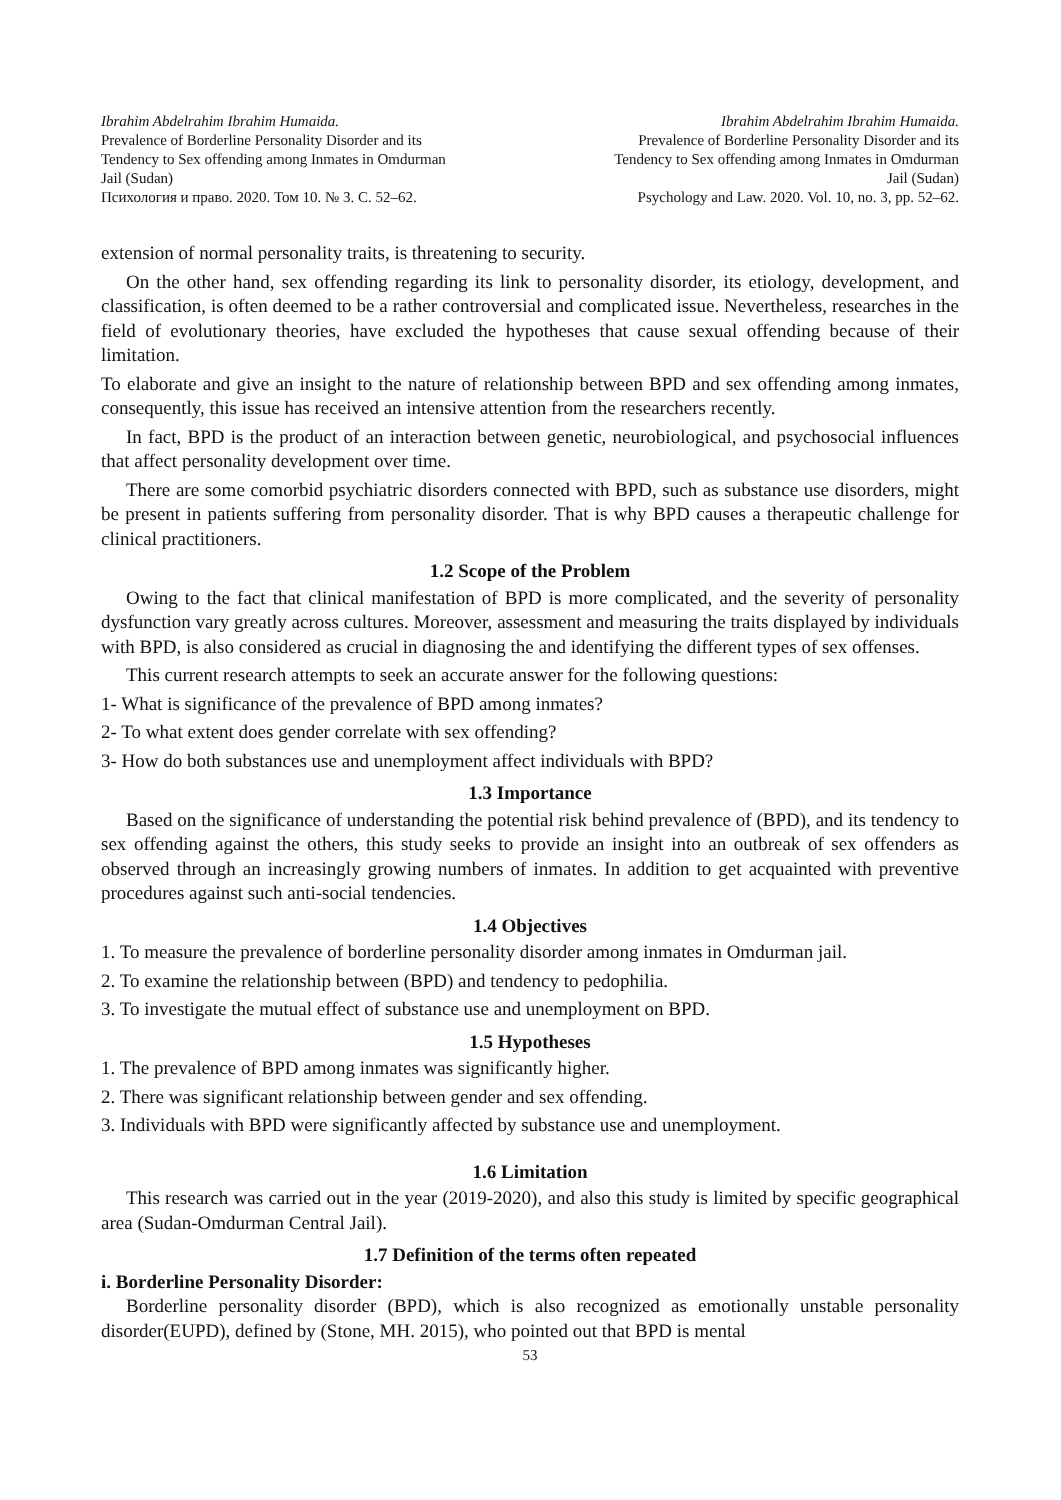Ibrahim Abdelrahim Ibrahim Humaida.
Prevalence of Borderline Personality Disorder and its
Tendency to Sex offending among Inmates in Omdurman
Jail (Sudan)
Психология и право. 2020. Том 10. № 3. С. 52–62.
Ibrahim Abdelrahim Ibrahim Humaida.
Prevalence of Borderline Personality Disorder and its
Tendency to Sex offending among Inmates in Omdurman
Jail (Sudan)
Psychology and Law. 2020. Vol. 10, no. 3, pp. 52–62.
extension of normal personality traits, is threatening to security.
On the other hand, sex offending regarding its link to personality disorder, its etiology, development, and classification, is often deemed to be a rather controversial and complicated issue. Nevertheless, researches in the field of evolutionary theories, have excluded the hypotheses that cause sexual offending because of their limitation.
To elaborate and give an insight to the nature of relationship between BPD and sex offending among inmates, consequently, this issue has received an intensive attention from the researchers recently.
In fact, BPD is the product of an interaction between genetic, neurobiological, and psychosocial influences that affect personality development over time.
There are some comorbid psychiatric disorders connected with BPD, such as substance use disorders, might be present in patients suffering from personality disorder. That is why BPD causes a therapeutic challenge for clinical practitioners.
1.2 Scope of the Problem
Owing to the fact that clinical manifestation of BPD is more complicated, and the severity of personality dysfunction vary greatly across cultures. Moreover, assessment and measuring the traits displayed by individuals with BPD, is also considered as crucial in diagnosing the and identifying the different types of sex offenses.
This current research attempts to seek an accurate answer for the following questions:
1- What is significance of the prevalence of BPD among inmates?
2- To what extent does gender correlate with sex offending?
3- How do both substances use and unemployment affect individuals with BPD?
1.3 Importance
Based on the significance of understanding the potential risk behind prevalence of (BPD), and its tendency to sex offending against the others, this study seeks to provide an insight into an outbreak of sex offenders as observed through an increasingly growing numbers of inmates. In addition to get acquainted with preventive procedures against such anti-social tendencies.
1.4 Objectives
1. To measure the prevalence of borderline personality disorder among inmates in Omdurman jail.
2. To examine the relationship between (BPD) and tendency to pedophilia.
3. To investigate the mutual effect of substance use and unemployment on BPD.
1.5 Hypotheses
1. The prevalence of BPD among inmates was significantly higher.
2. There was significant relationship between gender and sex offending.
3. Individuals with BPD were significantly affected by substance use and unemployment.
1.6 Limitation
This research was carried out in the year (2019-2020), and also this study is limited by specific geographical area (Sudan-Omdurman Central Jail).
1.7 Definition of the terms often repeated
i. Borderline Personality Disorder:
Borderline personality disorder (BPD), which is also recognized as emotionally unstable personality disorder(EUPD), defined by (Stone, MH. 2015), who pointed out that BPD is mental
53